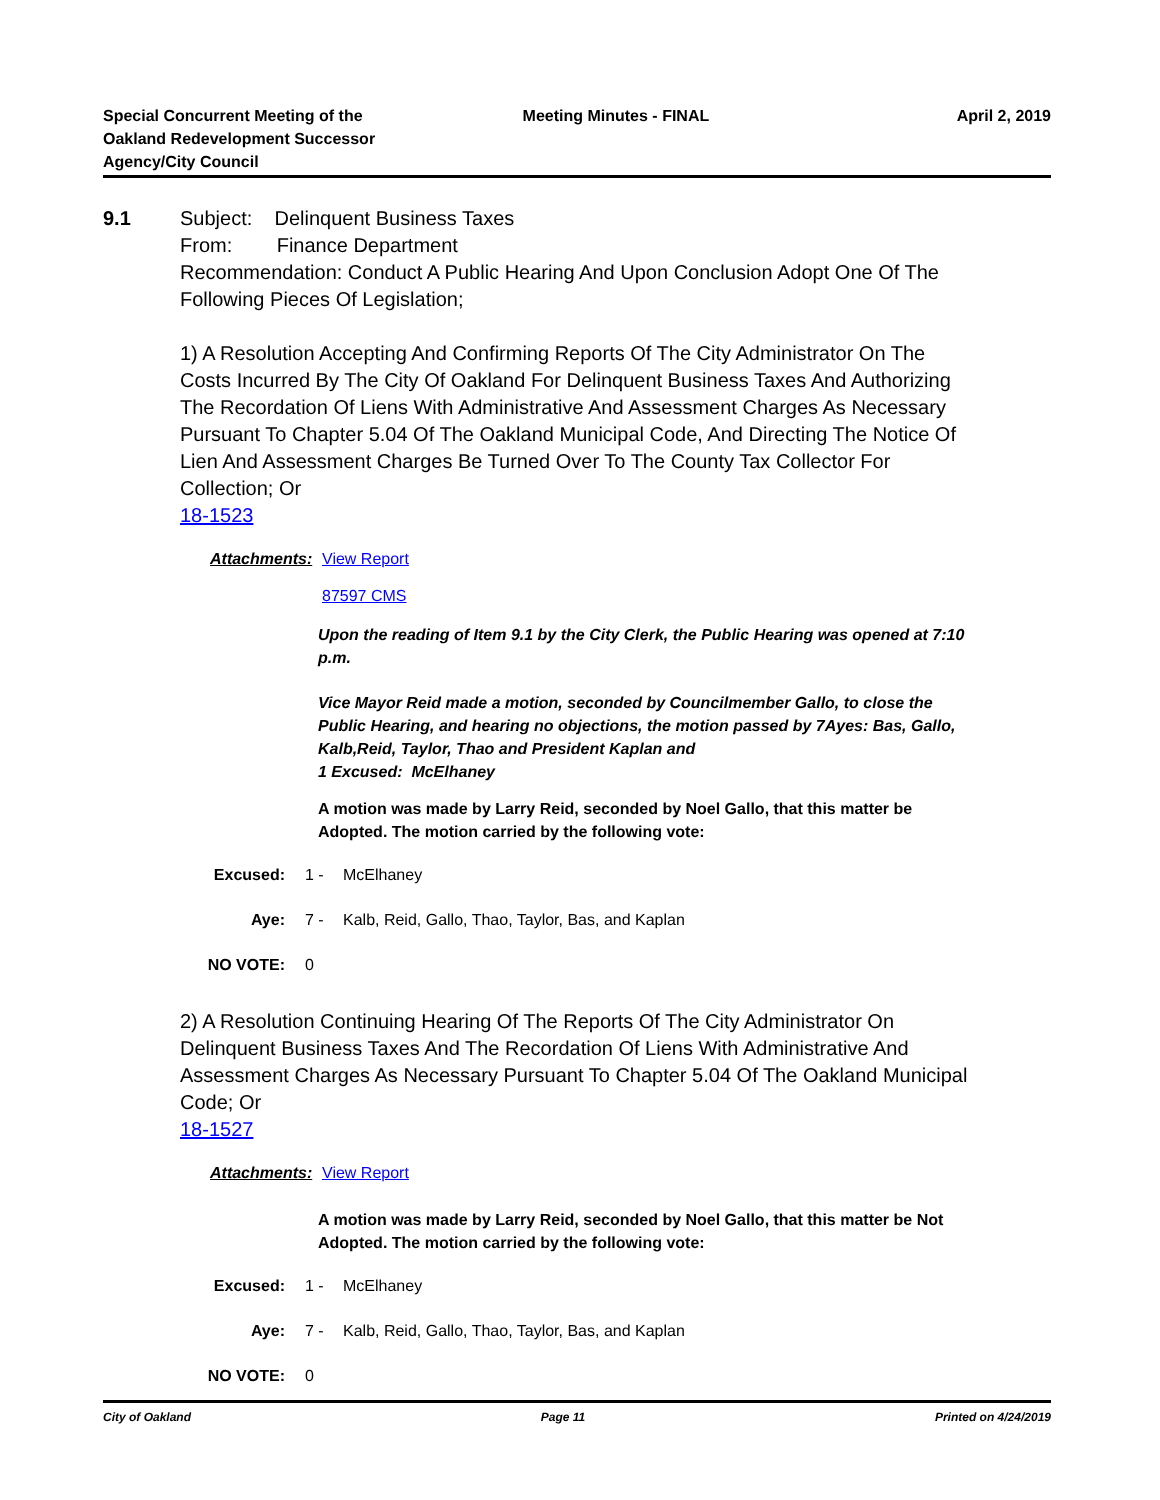Special Concurrent Meeting of the
Oakland Redevelopment Successor
Agency/City Council
Meeting Minutes - FINAL April 2, 2019
9.1 Subject: Delinquent Business Taxes
From: Finance Department
Recommendation: Conduct A Public Hearing And Upon Conclusion Adopt One Of The Following Pieces Of Legislation;
1) A Resolution Accepting And Confirming Reports Of The City Administrator On The Costs Incurred By The City Of Oakland For Delinquent Business Taxes And Authorizing The Recordation Of Liens With Administrative And Assessment Charges As Necessary Pursuant To Chapter 5.04 Of The Oakland Municipal Code, And Directing The Notice Of Lien And Assessment Charges Be Turned Over To The County Tax Collector For Collection; Or
18-1523
Attachments:
View Report
87597 CMS
Upon the reading of Item 9.1 by the City Clerk, the Public Hearing was opened at 7:10 p.m.
Vice Mayor Reid made a motion, seconded by Councilmember Gallo, to close the Public Hearing, and hearing no objections, the motion passed by 7Ayes: Bas, Gallo, Kalb,Reid, Taylor, Thao and President Kaplan and
1 Excused: McElhaney
A motion was made by Larry Reid, seconded by Noel Gallo, that this matter be Adopted. The motion carried by the following vote:
Excused: 1 - McElhaney
Aye: 7 - Kalb, Reid, Gallo, Thao, Taylor, Bas, and Kaplan
NO VOTE: 0
2) A Resolution Continuing Hearing Of The Reports Of The City Administrator On Delinquent Business Taxes And The Recordation Of Liens With Administrative And Assessment Charges As Necessary Pursuant To Chapter 5.04 Of The Oakland Municipal Code; Or
18-1527
Attachments:
View Report
A motion was made by Larry Reid, seconded by Noel Gallo, that this matter be Not Adopted. The motion carried by the following vote:
Excused: 1 - McElhaney
Aye: 7 - Kalb, Reid, Gallo, Thao, Taylor, Bas, and Kaplan
NO VOTE: 0
City of Oakland Page 11 Printed on 4/24/2019